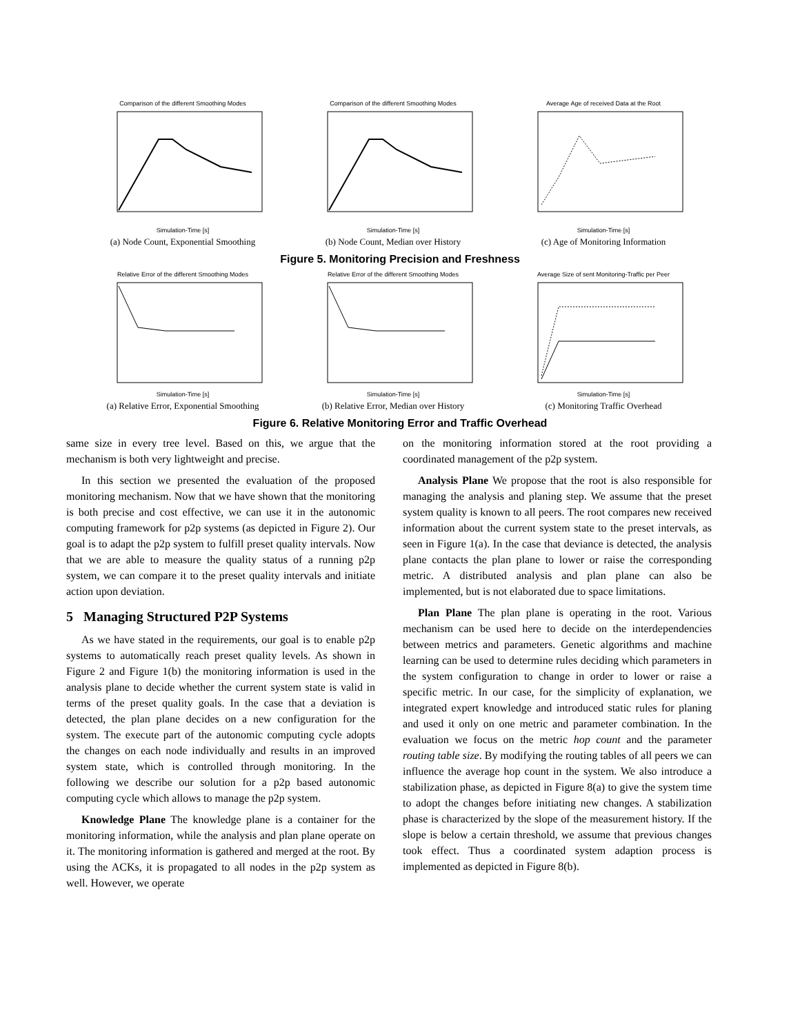Comparison of the different Smoothing ModesSimulation-Time [s]
(a) Node Count, Exponential Smoothing
Comparison of the different Smoothing ModesSimulation-Time [s]
(b) Node Count, Median over History
Average Age of received Data at the RootSimulation-Time [s]
(c) Age of Monitoring Information
Figure 5. Monitoring Precision and Freshness
Relative Error of the different Smoothing ModesSimulation-Time [s]
(a) Relative Error, Exponential Smoothing
Relative Error of the different Smoothing ModesSimulation-Time [s]
(b) Relative Error, Median over History
Average Size of sent Monitoring-Traffic per PeerSimulation-Time [s]
(c) Monitoring Traffic Overhead
Figure 6. Relative Monitoring Error and Traffic Overhead
same size in every tree level. Based on this, we argue that the mechanism is both very lightweight and precise.
In this section we presented the evaluation of the proposed monitoring mechanism. Now that we have shown that the monitoring is both precise and cost effective, we can use it in the autonomic computing framework for p2p systems (as depicted in Figure 2). Our goal is to adapt the p2p system to fulfill preset quality intervals. Now that we are able to measure the quality status of a running p2p system, we can compare it to the preset quality intervals and initiate action upon deviation.
5 Managing Structured P2P Systems
As we have stated in the requirements, our goal is to enable p2p systems to automatically reach preset quality levels. As shown in Figure 2 and Figure 1(b) the monitoring information is used in the analysis plane to decide whether the current system state is valid in terms of the preset quality goals. In the case that a deviation is detected, the plan plane decides on a new configuration for the system. The execute part of the autonomic computing cycle adopts the changes on each node individually and results in an improved system state, which is controlled through monitoring. In the following we describe our solution for a p2p based autonomic computing cycle which allows to manage the p2p system.
Knowledge Plane The knowledge plane is a container for the monitoring information, while the analysis and plan plane operate on it. The monitoring information is gathered and merged at the root. By using the ACKs, it is propagated to all nodes in the p2p system as well. However, we operate
on the monitoring information stored at the root providing a coordinated management of the p2p system.
Analysis Plane We propose that the root is also responsible for managing the analysis and planing step. We assume that the preset system quality is known to all peers. The root compares new received information about the current system state to the preset intervals, as seen in Figure 1(a). In the case that deviance is detected, the analysis plane contacts the plan plane to lower or raise the corresponding metric. A distributed analysis and plan plane can also be implemented, but is not elaborated due to space limitations.
Plan Plane The plan plane is operating in the root. Various mechanism can be used here to decide on the interdependencies between metrics and parameters. Genetic algorithms and machine learning can be used to determine rules deciding which parameters in the system configuration to change in order to lower or raise a specific metric. In our case, for the simplicity of explanation, we integrated expert knowledge and introduced static rules for planing and used it only on one metric and parameter combination. In the evaluation we focus on the metric hop count and the parameter routing table size. By modifying the routing tables of all peers we can influence the average hop count in the system. We also introduce a stabilization phase, as depicted in Figure 8(a) to give the system time to adopt the changes before initiating new changes. A stabilization phase is characterized by the slope of the measurement history. If the slope is below a certain threshold, we assume that previous changes took effect. Thus a coordinated system adaption process is implemented as depicted in Figure 8(b).